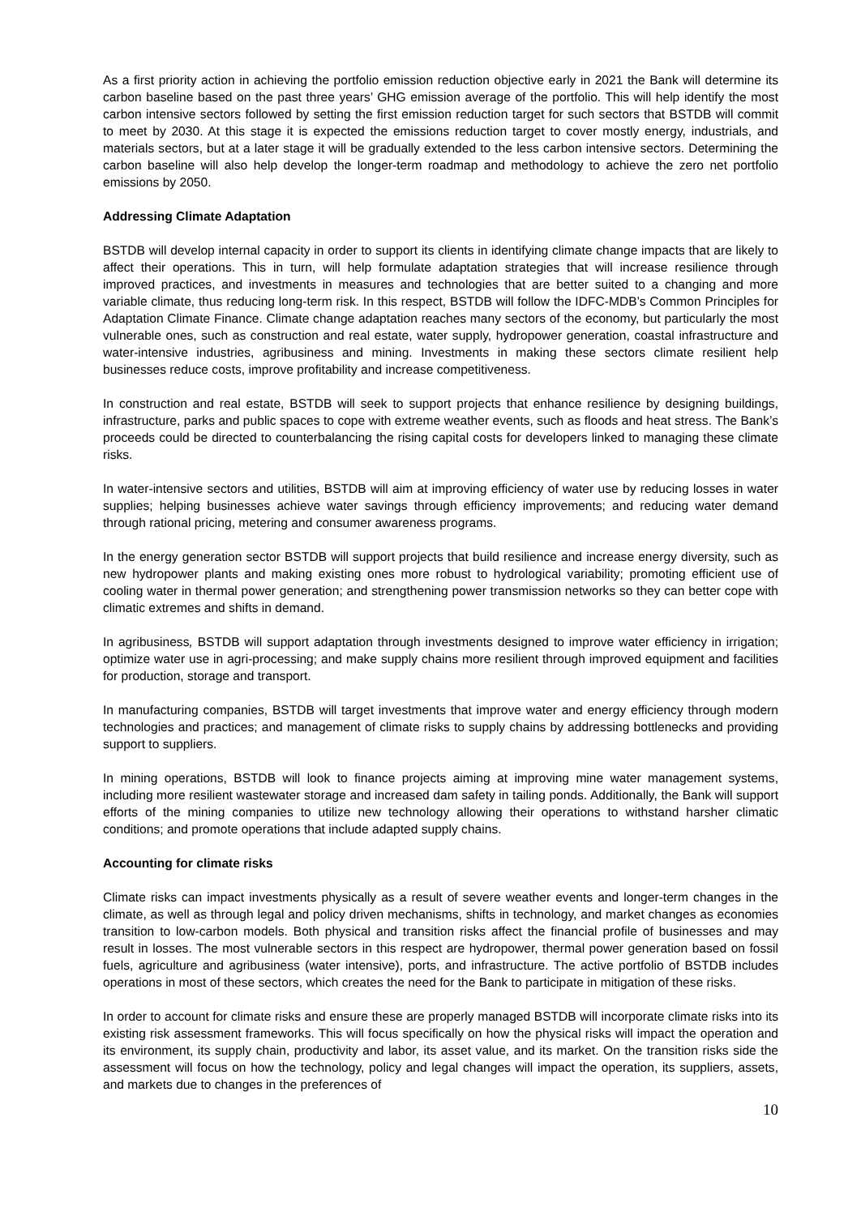As a first priority action in achieving the portfolio emission reduction objective early in 2021 the Bank will determine its carbon baseline based on the past three years’ GHG emission average of the portfolio. This will help identify the most carbon intensive sectors followed by setting the first emission reduction target for such sectors that BSTDB will commit to meet by 2030. At this stage it is expected the emissions reduction target to cover mostly energy, industrials, and materials sectors, but at a later stage it will be gradually extended to the less carbon intensive sectors. Determining the carbon baseline will also help develop the longer-term roadmap and methodology to achieve the zero net portfolio emissions by 2050.
Addressing Climate Adaptation
BSTDB will develop internal capacity in order to support its clients in identifying climate change impacts that are likely to affect their operations. This in turn, will help formulate adaptation strategies that will increase resilience through improved practices, and investments in measures and technologies that are better suited to a changing and more variable climate, thus reducing long-term risk. In this respect, BSTDB will follow the IDFC-MDB’s Common Principles for Adaptation Climate Finance. Climate change adaptation reaches many sectors of the economy, but particularly the most vulnerable ones, such as construction and real estate, water supply, hydropower generation, coastal infrastructure and water-intensive industries, agribusiness and mining. Investments in making these sectors climate resilient help businesses reduce costs, improve profitability and increase competitiveness.
In construction and real estate, BSTDB will seek to support projects that enhance resilience by designing buildings, infrastructure, parks and public spaces to cope with extreme weather events, such as floods and heat stress. The Bank’s proceeds could be directed to counterbalancing the rising capital costs for developers linked to managing these climate risks.
In water-intensive sectors and utilities, BSTDB will aim at improving efficiency of water use by reducing losses in water supplies; helping businesses achieve water savings through efficiency improvements; and reducing water demand through rational pricing, metering and consumer awareness programs.
In the energy generation sector BSTDB will support projects that build resilience and increase energy diversity, such as new hydropower plants and making existing ones more robust to hydrological variability; promoting efficient use of cooling water in thermal power generation; and strengthening power transmission networks so they can better cope with climatic extremes and shifts in demand.
In agribusiness, BSTDB will support adaptation through investments designed to improve water efficiency in irrigation; optimize water use in agri-processing; and make supply chains more resilient through improved equipment and facilities for production, storage and transport.
In manufacturing companies, BSTDB will target investments that improve water and energy efficiency through modern technologies and practices; and management of climate risks to supply chains by addressing bottlenecks and providing support to suppliers.
In mining operations, BSTDB will look to finance projects aiming at improving mine water management systems, including more resilient wastewater storage and increased dam safety in tailing ponds. Additionally, the Bank will support efforts of the mining companies to utilize new technology allowing their operations to withstand harsher climatic conditions; and promote operations that include adapted supply chains.
Accounting for climate risks
Climate risks can impact investments physically as a result of severe weather events and longer-term changes in the climate, as well as through legal and policy driven mechanisms, shifts in technology, and market changes as economies transition to low-carbon models. Both physical and transition risks affect the financial profile of businesses and may result in losses. The most vulnerable sectors in this respect are hydropower, thermal power generation based on fossil fuels, agriculture and agribusiness (water intensive), ports, and infrastructure. The active portfolio of BSTDB includes operations in most of these sectors, which creates the need for the Bank to participate in mitigation of these risks.
In order to account for climate risks and ensure these are properly managed BSTDB will incorporate climate risks into its existing risk assessment frameworks. This will focus specifically on how the physical risks will impact the operation and its environment, its supply chain, productivity and labor, its asset value, and its market. On the transition risks side the assessment will focus on how the technology, policy and legal changes will impact the operation, its suppliers, assets, and markets due to changes in the preferences of
10